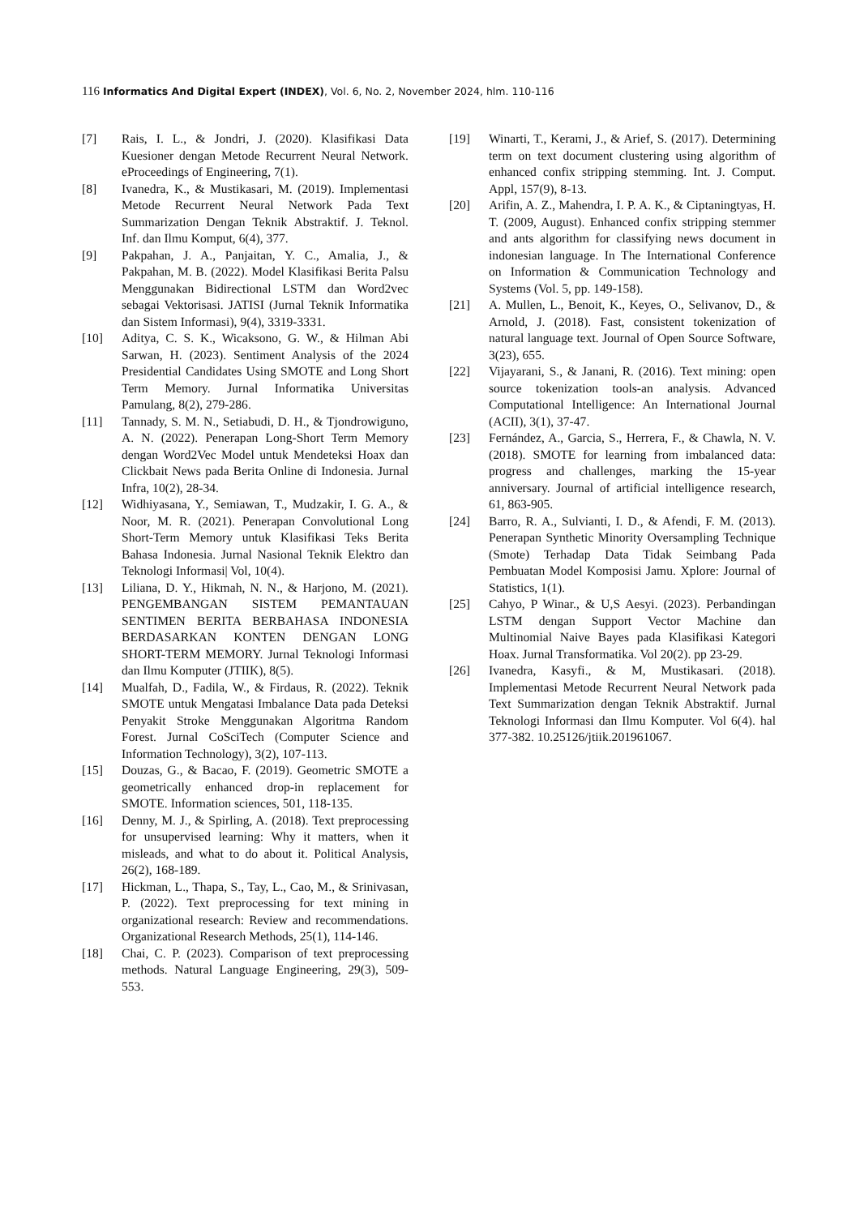116 Informatics And Digital Expert (INDEX), Vol. 6, No. 2, November 2024, hlm. 110-116
[7] Rais, I. L., & Jondri, J. (2020). Klasifikasi Data Kuesioner dengan Metode Recurrent Neural Network. eProceedings of Engineering, 7(1).
[8] Ivanedra, K., & Mustikasari, M. (2019). Implementasi Metode Recurrent Neural Network Pada Text Summarization Dengan Teknik Abstraktif. J. Teknol. Inf. dan Ilmu Komput, 6(4), 377.
[9] Pakpahan, J. A., Panjaitan, Y. C., Amalia, J., & Pakpahan, M. B. (2022). Model Klasifikasi Berita Palsu Menggunakan Bidirectional LSTM dan Word2vec sebagai Vektorisasi. JATISI (Jurnal Teknik Informatika dan Sistem Informasi), 9(4), 3319-3331.
[10] Aditya, C. S. K., Wicaksono, G. W., & Hilman Abi Sarwan, H. (2023). Sentiment Analysis of the 2024 Presidential Candidates Using SMOTE and Long Short Term Memory. Jurnal Informatika Universitas Pamulang, 8(2), 279-286.
[11] Tannady, S. M. N., Setiabudi, D. H., & Tjondrowiguno, A. N. (2022). Penerapan Long-Short Term Memory dengan Word2Vec Model untuk Mendeteksi Hoax dan Clickbait News pada Berita Online di Indonesia. Jurnal Infra, 10(2), 28-34.
[12] Widhiyasana, Y., Semiawan, T., Mudzakir, I. G. A., & Noor, M. R. (2021). Penerapan Convolutional Long Short-Term Memory untuk Klasifikasi Teks Berita Bahasa Indonesia. Jurnal Nasional Teknik Elektro dan Teknologi Informasi| Vol, 10(4).
[13] Liliana, D. Y., Hikmah, N. N., & Harjono, M. (2021). PENGEMBANGAN SISTEM PEMANTAUAN SENTIMEN BERITA BERBAHASA INDONESIA BERDASARKAN KONTEN DENGAN LONG SHORT-TERM MEMORY. Jurnal Teknologi Informasi dan Ilmu Komputer (JTIIK), 8(5).
[14] Mualfah, D., Fadila, W., & Firdaus, R. (2022). Teknik SMOTE untuk Mengatasi Imbalance Data pada Deteksi Penyakit Stroke Menggunakan Algoritma Random Forest. Jurnal CoSciTech (Computer Science and Information Technology), 3(2), 107-113.
[15] Douzas, G., & Bacao, F. (2019). Geometric SMOTE a geometrically enhanced drop-in replacement for SMOTE. Information sciences, 501, 118-135.
[16] Denny, M. J., & Spirling, A. (2018). Text preprocessing for unsupervised learning: Why it matters, when it misleads, and what to do about it. Political Analysis, 26(2), 168-189.
[17] Hickman, L., Thapa, S., Tay, L., Cao, M., & Srinivasan, P. (2022). Text preprocessing for text mining in organizational research: Review and recommendations. Organizational Research Methods, 25(1), 114-146.
[18] Chai, C. P. (2023). Comparison of text preprocessing methods. Natural Language Engineering, 29(3), 509-553.
[19] Winarti, T., Kerami, J., & Arief, S. (2017). Determining term on text document clustering using algorithm of enhanced confix stripping stemming. Int. J. Comput. Appl, 157(9), 8-13.
[20] Arifin, A. Z., Mahendra, I. P. A. K., & Ciptaningtyas, H. T. (2009, August). Enhanced confix stripping stemmer and ants algorithm for classifying news document in indonesian language. In The International Conference on Information & Communication Technology and Systems (Vol. 5, pp. 149-158).
[21] A. Mullen, L., Benoit, K., Keyes, O., Selivanov, D., & Arnold, J. (2018). Fast, consistent tokenization of natural language text. Journal of Open Source Software, 3(23), 655.
[22] Vijayarani, S., & Janani, R. (2016). Text mining: open source tokenization tools-an analysis. Advanced Computational Intelligence: An International Journal (ACII), 3(1), 37-47.
[23] Fernández, A., Garcia, S., Herrera, F., & Chawla, N. V. (2018). SMOTE for learning from imbalanced data: progress and challenges, marking the 15-year anniversary. Journal of artificial intelligence research, 61, 863-905.
[24] Barro, R. A., Sulvianti, I. D., & Afendi, F. M. (2013). Penerapan Synthetic Minority Oversampling Technique (Smote) Terhadap Data Tidak Seimbang Pada Pembuatan Model Komposisi Jamu. Xplore: Journal of Statistics, 1(1).
[25] Cahyo, P Winar., & U,S Aesyi. (2023). Perbandingan LSTM dengan Support Vector Machine dan Multinomial Naive Bayes pada Klasifikasi Kategori Hoax. Jurnal Transformatika. Vol 20(2). pp 23-29.
[26] Ivanedra, Kasyfi., & M, Mustikasari. (2018). Implementasi Metode Recurrent Neural Network pada Text Summarization dengan Teknik Abstraktif. Jurnal Teknologi Informasi dan Ilmu Komputer. Vol 6(4). hal 377-382. 10.25126/jtiik.201961067.